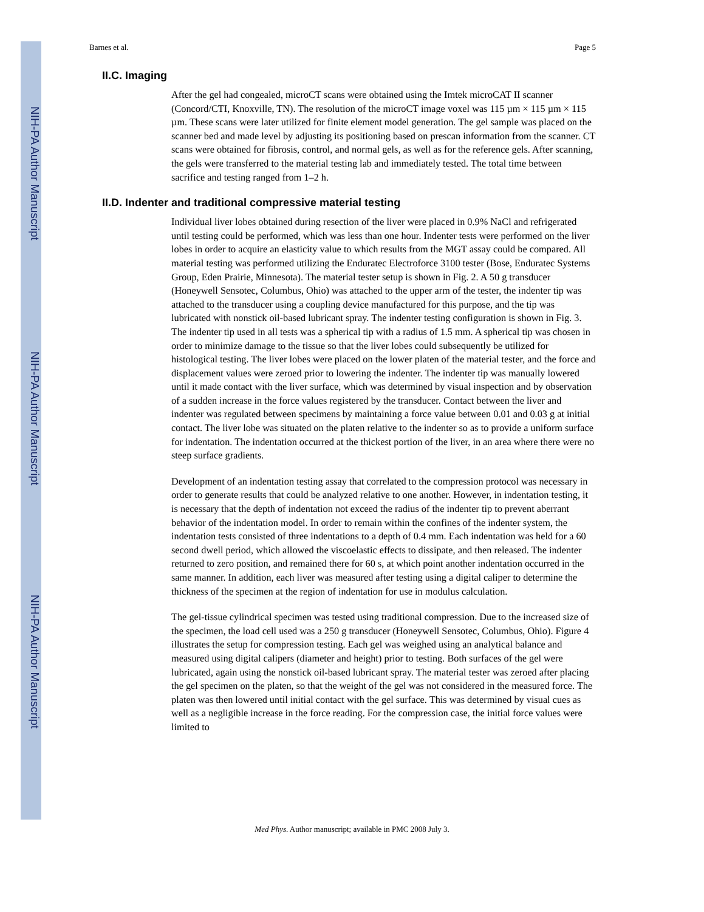NIH-PA Author Manuscript
NIH-PA Author Manuscript
NIH-PA Author Manuscript
Barnes et al. Page 5
II.C. Imaging
After the gel had congealed, microCT scans were obtained using the Imtek microCAT II scanner (Concord/CTI, Knoxville, TN). The resolution of the microCT image voxel was 115 µm × 115 µm × 115 µm. These scans were later utilized for finite element model generation. The gel sample was placed on the scanner bed and made level by adjusting its positioning based on prescan information from the scanner. CT scans were obtained for fibrosis, control, and normal gels, as well as for the reference gels. After scanning, the gels were transferred to the material testing lab and immediately tested. The total time between sacrifice and testing ranged from 1–2 h.
II.D. Indenter and traditional compressive material testing
Individual liver lobes obtained during resection of the liver were placed in 0.9% NaCl and refrigerated until testing could be performed, which was less than one hour. Indenter tests were performed on the liver lobes in order to acquire an elasticity value to which results from the MGT assay could be compared. All material testing was performed utilizing the Enduratec Electroforce 3100 tester (Bose, Enduratec Systems Group, Eden Prairie, Minnesota). The material tester setup is shown in Fig. 2. A 50 g transducer (Honeywell Sensotec, Columbus, Ohio) was attached to the upper arm of the tester, the indenter tip was attached to the transducer using a coupling device manufactured for this purpose, and the tip was lubricated with nonstick oil-based lubricant spray. The indenter testing configuration is shown in Fig. 3. The indenter tip used in all tests was a spherical tip with a radius of 1.5 mm. A spherical tip was chosen in order to minimize damage to the tissue so that the liver lobes could subsequently be utilized for histological testing. The liver lobes were placed on the lower platen of the material tester, and the force and displacement values were zeroed prior to lowering the indenter. The indenter tip was manually lowered until it made contact with the liver surface, which was determined by visual inspection and by observation of a sudden increase in the force values registered by the transducer. Contact between the liver and indenter was regulated between specimens by maintaining a force value between 0.01 and 0.03 g at initial contact. The liver lobe was situated on the platen relative to the indenter so as to provide a uniform surface for indentation. The indentation occurred at the thickest portion of the liver, in an area where there were no steep surface gradients.
Development of an indentation testing assay that correlated to the compression protocol was necessary in order to generate results that could be analyzed relative to one another. However, in indentation testing, it is necessary that the depth of indentation not exceed the radius of the indenter tip to prevent aberrant behavior of the indentation model. In order to remain within the confines of the indenter system, the indentation tests consisted of three indentations to a depth of 0.4 mm. Each indentation was held for a 60 second dwell period, which allowed the viscoelastic effects to dissipate, and then released. The indenter returned to zero position, and remained there for 60 s, at which point another indentation occurred in the same manner. In addition, each liver was measured after testing using a digital caliper to determine the thickness of the specimen at the region of indentation for use in modulus calculation.
The gel-tissue cylindrical specimen was tested using traditional compression. Due to the increased size of the specimen, the load cell used was a 250 g transducer (Honeywell Sensotec, Columbus, Ohio). Figure 4 illustrates the setup for compression testing. Each gel was weighed using an analytical balance and measured using digital calipers (diameter and height) prior to testing. Both surfaces of the gel were lubricated, again using the nonstick oil-based lubricant spray. The material tester was zeroed after placing the gel specimen on the platen, so that the weight of the gel was not considered in the measured force. The platen was then lowered until initial contact with the gel surface. This was determined by visual cues as well as a negligible increase in the force reading. For the compression case, the initial force values were limited to
Med Phys. Author manuscript; available in PMC 2008 July 3.